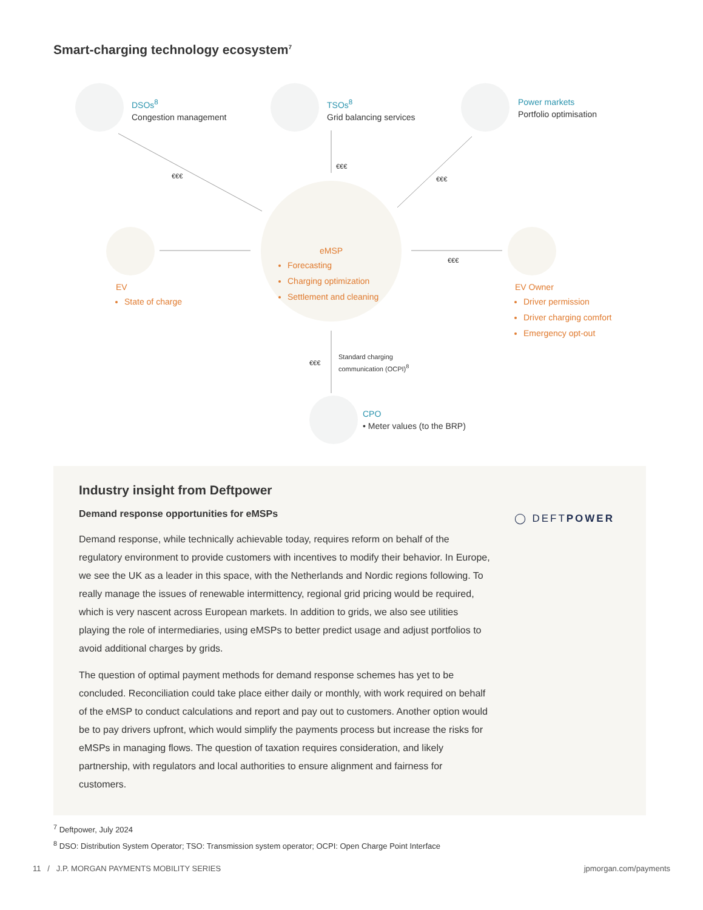Smart-charging technology ecosystem<sup>7</sup>
DSOs<sup>8</sup>
Congestion management
TSOs<sup>8</sup>
Grid balancing services
Power markets
Portfolio optimisation
€€€
€€€
€€€
€€€
€€€
eMSP
Forecasting
Charging optimization
Settlement and cleaning
EV
State of charge
EV Owner
Driver permission
Driver charging comfort
Emergency opt-out
Standard charging
communication (OCPI)<sup>8</sup>
CPO
• Meter values (to the BRP)
Industry insight from Deftpower
Demand response opportunities for eMSPs
Demand response, while technically achievable today, requires reform on behalf of the regulatory environment to provide customers with incentives to modify their behavior. In Europe, we see the UK as a leader in this space, with the Netherlands and Nordic regions following. To really manage the issues of renewable intermittency, regional grid pricing would be required, which is very nascent across European markets. In addition to grids, we also see utilities playing the role of intermediaries, using eMSPs to better predict usage and adjust portfolios to avoid additional charges by grids.
The question of optimal payment methods for demand response schemes has yet to be concluded. Reconciliation could take place either daily or monthly, with work required on behalf of the eMSP to conduct calculations and report and pay out to customers. Another option would be to pay drivers upfront, which would simplify the payments process but increase the risks for eMSPs in managing flows. The question of taxation requires consideration, and likely partnership, with regulators and local authorities to ensure alignment and fairness for customers.
◯ DEFTPOWER
<sup>7</sup> Deftpower, July 2024
<sup>8</sup> DSO: Distribution System Operator; TSO: Transmission system operator; OCPI: Open Charge Point Interface
11 / J.P. MORGAN PAYMENTS MOBILITY SERIES
jpmorgan.com/payments